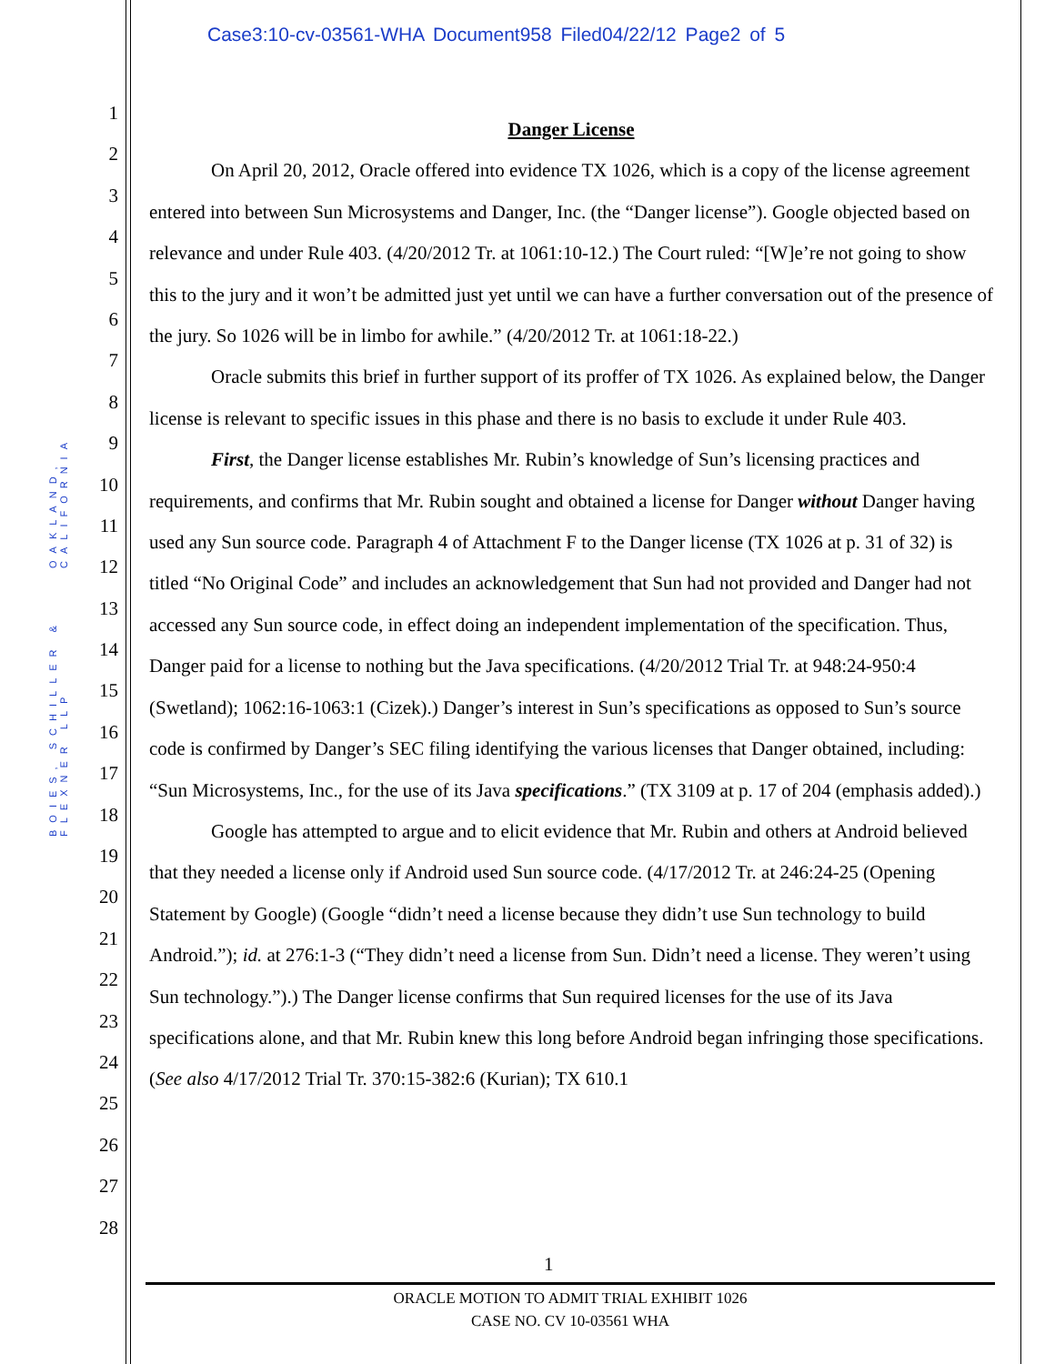Case3:10-cv-03561-WHA Document958 Filed04/22/12 Page2 of 5
1
2
3
4
5
6
7
8
9
10
11
12
13
14
15
16
17
18
19
20
21
22
23
24
25
26
27
28
BOIES, SCHILLER & FLEXNER LLP OAKLAND, CALIFORNIA
Danger License
On April 20, 2012, Oracle offered into evidence TX 1026, which is a copy of the license agreement entered into between Sun Microsystems and Danger, Inc. (the “Danger license”). Google objected based on relevance and under Rule 403. (4/20/2012 Tr. at 1061:10-12.) The Court ruled: “[W]e’re not going to show this to the jury and it won’t be admitted just yet until we can have a further conversation out of the presence of the jury. So 1026 will be in limbo for awhile.” (4/20/2012 Tr. at 1061:18-22.)
Oracle submits this brief in further support of its proffer of TX 1026. As explained below, the Danger license is relevant to specific issues in this phase and there is no basis to exclude it under Rule 403.
First, the Danger license establishes Mr. Rubin’s knowledge of Sun’s licensing practices and requirements, and confirms that Mr. Rubin sought and obtained a license for Danger without Danger having used any Sun source code. Paragraph 4 of Attachment F to the Danger license (TX 1026 at p. 31 of 32) is titled “No Original Code” and includes an acknowledgement that Sun had not provided and Danger had not accessed any Sun source code, in effect doing an independent implementation of the specification. Thus, Danger paid for a license to nothing but the Java specifications. (4/20/2012 Trial Tr. at 948:24-950:4 (Swetland); 1062:16-1063:1 (Cizek).) Danger’s interest in Sun’s specifications as opposed to Sun’s source code is confirmed by Danger’s SEC filing identifying the various licenses that Danger obtained, including: “Sun Microsystems, Inc., for the use of its Java specifications.” (TX 3109 at p. 17 of 204 (emphasis added).)
Google has attempted to argue and to elicit evidence that Mr. Rubin and others at Android believed that they needed a license only if Android used Sun source code. (4/17/2012 Tr. at 246:24-25 (Opening Statement by Google) (Google “didn’t need a license because they didn’t use Sun technology to build Android.”); id. at 276:1-3 (“They didn’t need a license from Sun. Didn’t need a license. They weren’t using Sun technology.”).) The Danger license confirms that Sun required licenses for the use of its Java specifications alone, and that Mr. Rubin knew this long before Android began infringing those specifications. (See also 4/17/2012 Trial Tr. 370:15-382:6 (Kurian); TX 610.1
1
ORACLE MOTION TO ADMIT TRIAL EXHIBIT 1026
CASE NO. CV 10-03561 WHA